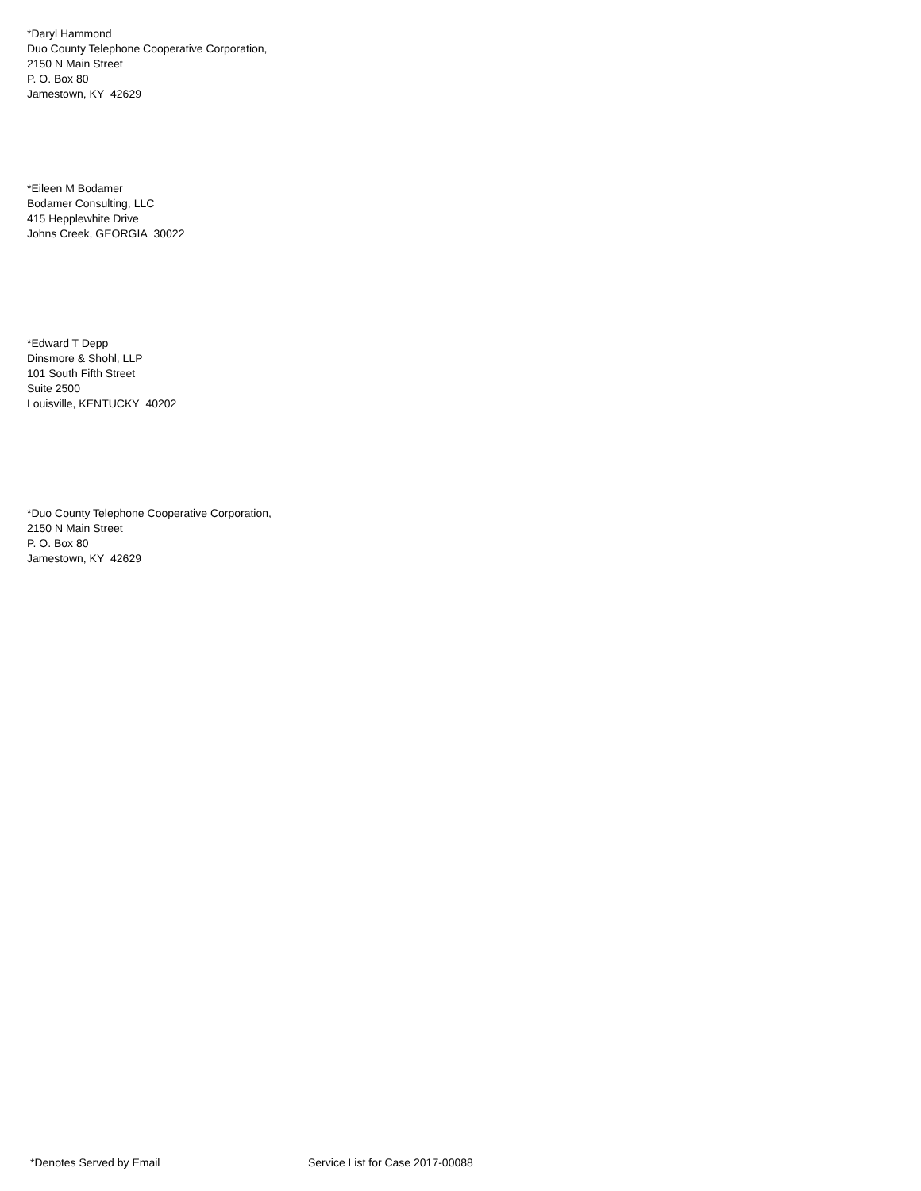*Daryl Hammond
Duo County Telephone Cooperative Corporation,
2150 N Main Street
P. O. Box 80
Jamestown, KY 42629
*Eileen M Bodamer
Bodamer Consulting, LLC
415 Hepplewhite Drive
Johns Creek, GEORGIA 30022
*Edward T Depp
Dinsmore & Shohl, LLP
101 South Fifth Street
Suite 2500
Louisville, KENTUCKY 40202
*Duo County Telephone Cooperative Corporation,
2150 N Main Street
P. O. Box 80
Jamestown, KY 42629
*Denotes Served by Email Service List for Case 2017-00088